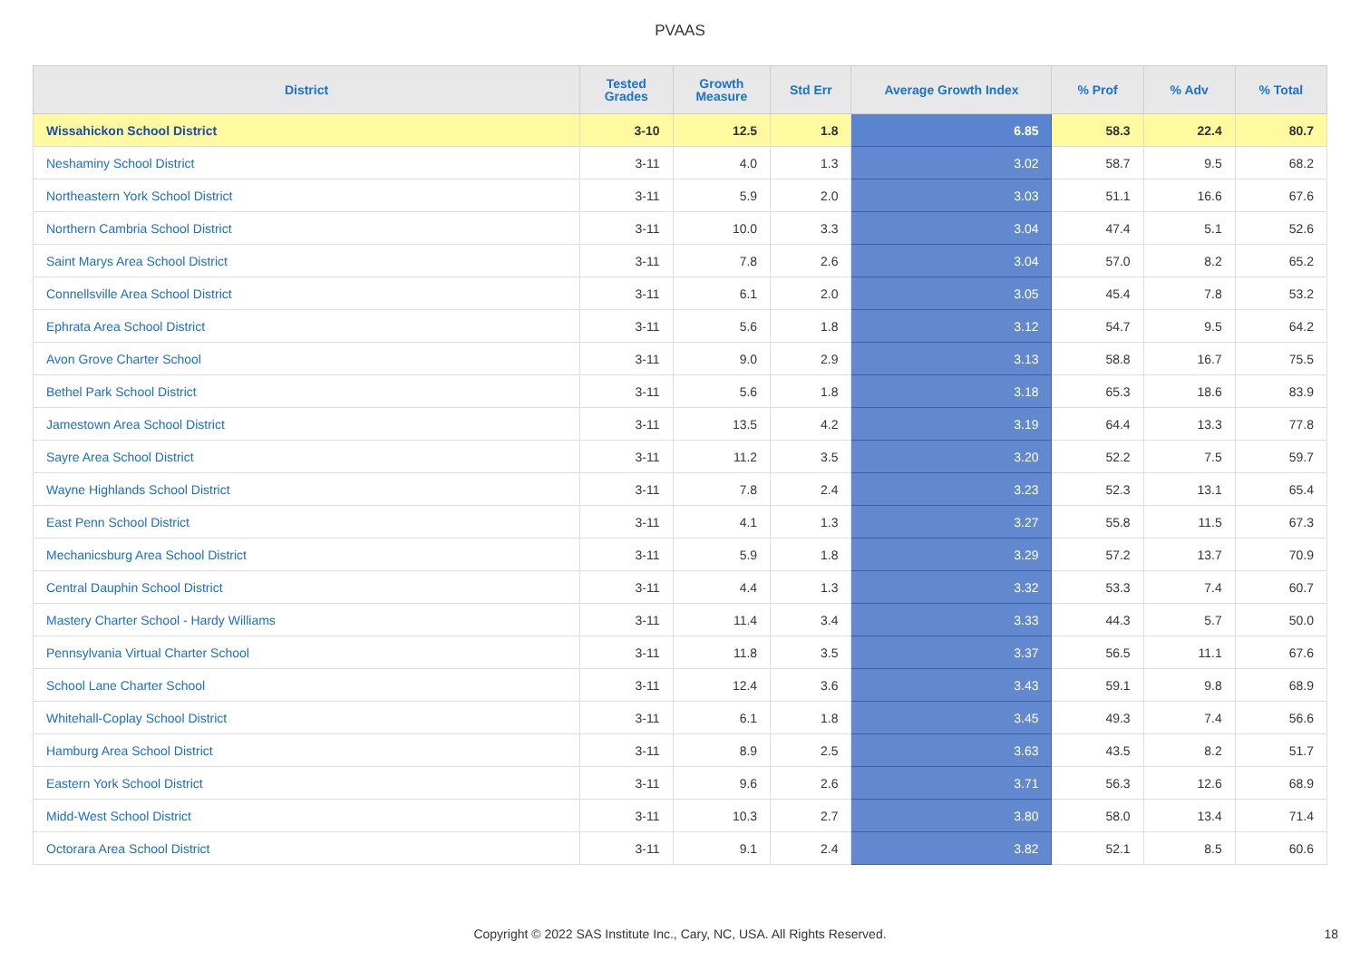PVAAS
| District | Tested Grades | Growth Measure | Std Err | Average Growth Index | % Prof | % Adv | % Total |
| --- | --- | --- | --- | --- | --- | --- | --- |
| Wissahickon School District | 3-10 | 12.5 | 1.8 | 6.85 | 58.3 | 22.4 | 80.7 |
| Neshaminy School District | 3-11 | 4.0 | 1.3 | 3.02 | 58.7 | 9.5 | 68.2 |
| Northeastern York School District | 3-11 | 5.9 | 2.0 | 3.03 | 51.1 | 16.6 | 67.6 |
| Northern Cambria School District | 3-11 | 10.0 | 3.3 | 3.04 | 47.4 | 5.1 | 52.6 |
| Saint Marys Area School District | 3-11 | 7.8 | 2.6 | 3.04 | 57.0 | 8.2 | 65.2 |
| Connellsville Area School District | 3-11 | 6.1 | 2.0 | 3.05 | 45.4 | 7.8 | 53.2 |
| Ephrata Area School District | 3-11 | 5.6 | 1.8 | 3.12 | 54.7 | 9.5 | 64.2 |
| Avon Grove Charter School | 3-11 | 9.0 | 2.9 | 3.13 | 58.8 | 16.7 | 75.5 |
| Bethel Park School District | 3-11 | 5.6 | 1.8 | 3.18 | 65.3 | 18.6 | 83.9 |
| Jamestown Area School District | 3-11 | 13.5 | 4.2 | 3.19 | 64.4 | 13.3 | 77.8 |
| Sayre Area School District | 3-11 | 11.2 | 3.5 | 3.20 | 52.2 | 7.5 | 59.7 |
| Wayne Highlands School District | 3-11 | 7.8 | 2.4 | 3.23 | 52.3 | 13.1 | 65.4 |
| East Penn School District | 3-11 | 4.1 | 1.3 | 3.27 | 55.8 | 11.5 | 67.3 |
| Mechanicsburg Area School District | 3-11 | 5.9 | 1.8 | 3.29 | 57.2 | 13.7 | 70.9 |
| Central Dauphin School District | 3-11 | 4.4 | 1.3 | 3.32 | 53.3 | 7.4 | 60.7 |
| Mastery Charter School - Hardy Williams | 3-11 | 11.4 | 3.4 | 3.33 | 44.3 | 5.7 | 50.0 |
| Pennsylvania Virtual Charter School | 3-11 | 11.8 | 3.5 | 3.37 | 56.5 | 11.1 | 67.6 |
| School Lane Charter School | 3-11 | 12.4 | 3.6 | 3.43 | 59.1 | 9.8 | 68.9 |
| Whitehall-Coplay School District | 3-11 | 6.1 | 1.8 | 3.45 | 49.3 | 7.4 | 56.6 |
| Hamburg Area School District | 3-11 | 8.9 | 2.5 | 3.63 | 43.5 | 8.2 | 51.7 |
| Eastern York School District | 3-11 | 9.6 | 2.6 | 3.71 | 56.3 | 12.6 | 68.9 |
| Midd-West School District | 3-11 | 10.3 | 2.7 | 3.80 | 58.0 | 13.4 | 71.4 |
| Octorara Area School District | 3-11 | 9.1 | 2.4 | 3.82 | 52.1 | 8.5 | 60.6 |
Copyright © 2022 SAS Institute Inc., Cary, NC, USA. All Rights Reserved. 18